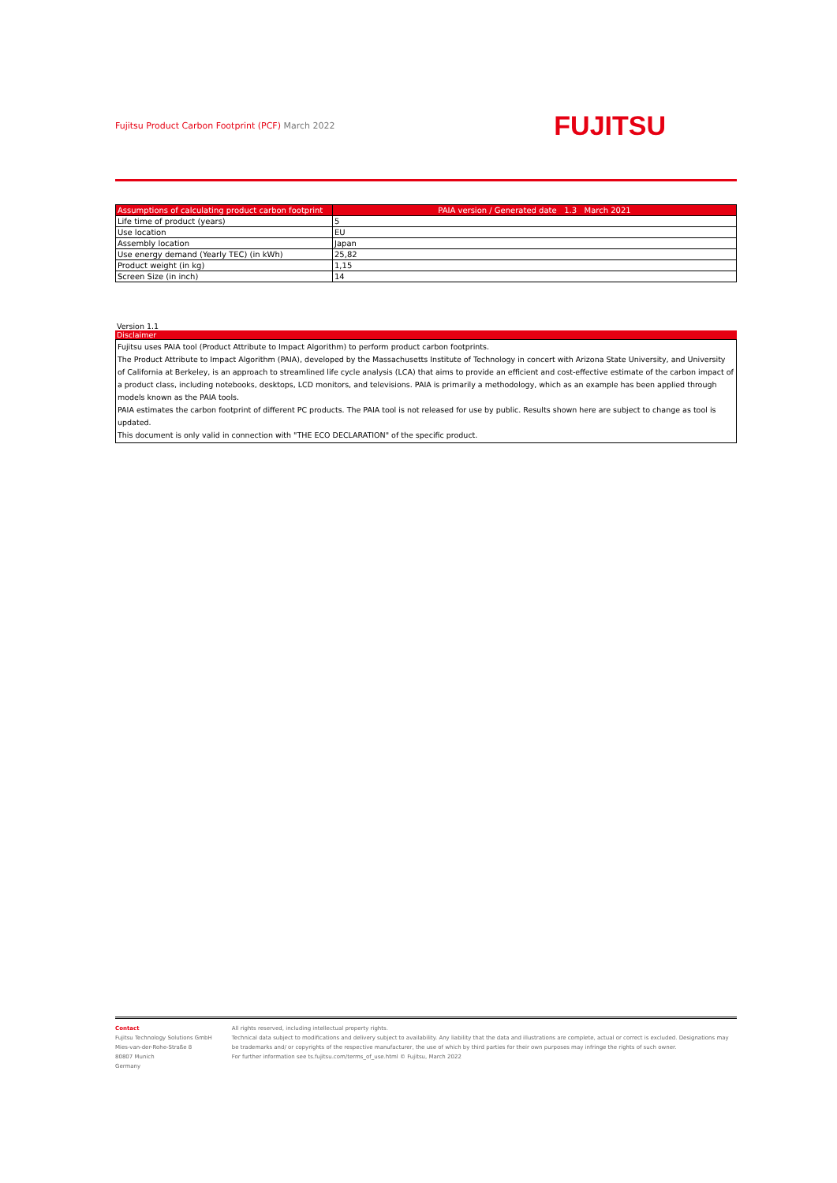Fujitsu Product Carbon Footprint (PCF) March 2022
FUJITSU
| Assumptions of calculating product carbon footprint | PAIA version / Generated date 1.3 March 2021 |
| --- | --- |
| Life time of product (years) | 5 |
| Use location | EU |
| Assembly location | Japan |
| Use energy demand (Yearly TEC) (in kWh) | 25,82 |
| Product weight (in kg) | 1,15 |
| Screen Size (in inch) | 14 |
Version 1.1
Disclaimer
Fujitsu uses PAIA tool (Product Attribute to Impact Algorithm) to perform product carbon footprints.
The Product Attribute to Impact Algorithm (PAIA), developed by the Massachusetts Institute of Technology in concert with Arizona State University, and University of California at Berkeley, is an approach to streamlined life cycle analysis (LCA) that aims to provide an efficient and cost-effective estimate of the carbon impact of a product class, including notebooks, desktops, LCD monitors, and televisions. PAIA is primarily a methodology, which as an example has been applied through models known as the PAIA tools.
PAIA estimates the carbon footprint of different PC products. The PAIA tool is not released for use by public. Results shown here are subject to change as tool is updated.
This document is only valid in connection with "THE ECO DECLARATION" of the specific product.
Contact
Fujitsu Technology Solutions GmbH
Mies-van-der-Rohe-Straße 8
80807 Munich
Germany
All rights reserved, including intellectual property rights.
Technical data subject to modifications and delivery subject to availability. Any liability that the data and illustrations are complete, actual or correct is excluded. Designations may be trademarks and/ or copyrights of the respective manufacturer, the use of which by third parties for their own purposes may infringe the rights of such owner.
For further information see ts.fujitsu.com/terms_of_use.html © Fujitsu, March 2022